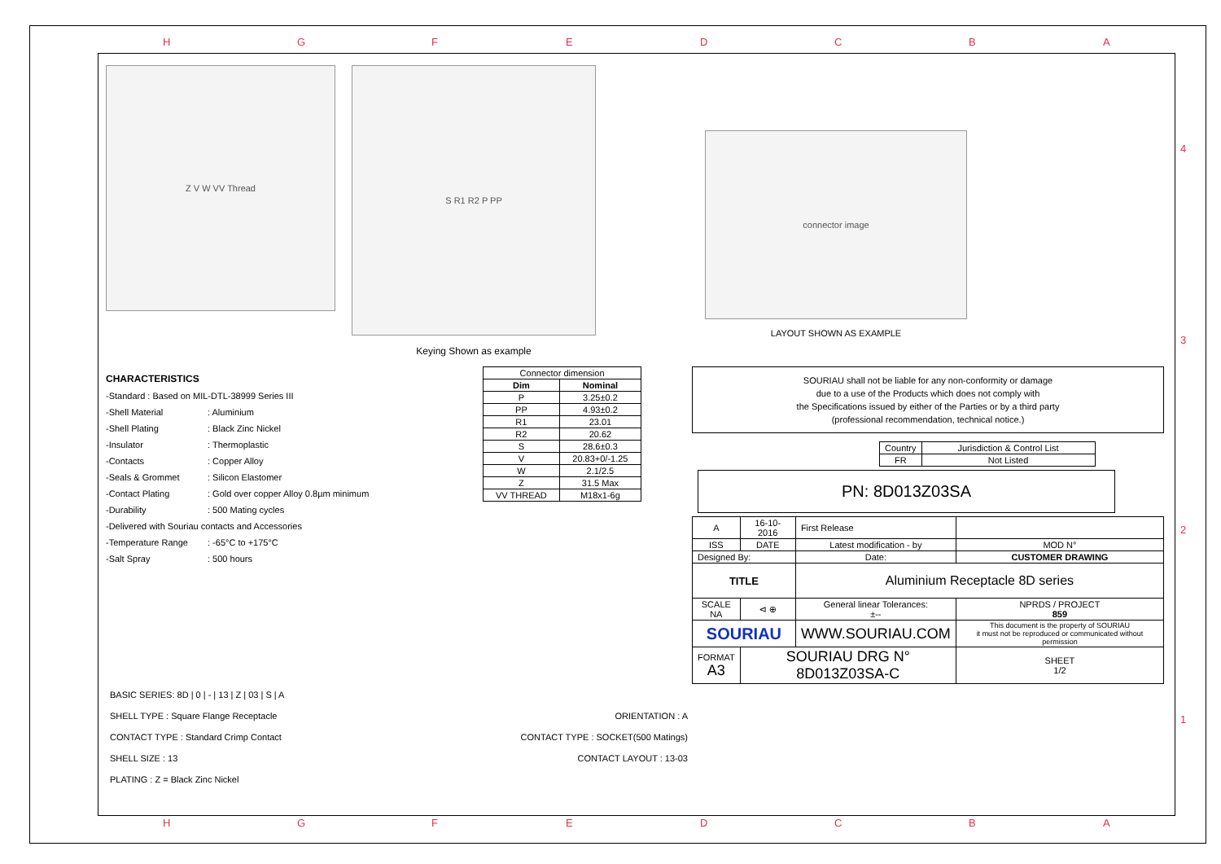H G F E D C B A
H G F E D C B A
4
3
2
1
Z V W VV Thread
S R1 R2 P PP
Keying Shown as example
connector image
LAYOUT SHOWN AS EXAMPLE
CHARACTERISTICS
-Standard : Based on MIL-DTL-38999 Series III
-Shell Material: Aluminium
-Shell Plating: Black Zinc Nickel
-Insulator: Thermoplastic
-Contacts: Copper Alloy
-Seals & Grommet: Silicon Elastomer
-Contact Plating: Gold over copper Alloy 0.8µm minimum
-Durability: 500 Mating cycles
-Delivered with Souriau contacts and Accessories
-Temperature Range: -65°C to +175°C
-Salt Spray: 500 hours
| Connector dimension | |
| Dim | Nominal |
| P | 3.25±0.2 |
| PP | 4.93±0.2 |
| R1 | 23.01 |
| R2 | 20.62 |
| S | 28.6±0.3 |
| V | 20.83+0/-1.25 |
| W | 2.1/2.5 |
| Z | 31.5 Max |
| VV THREAD | M18x1-6g |
SOURIAU shall not be liable for any non-conformity or damage
due to a use of the Products which does not comply with
the Specifications issued by either of the Parties or by a third party
(professional recommendation, technical notice.)
| Country | Jurisdiction & Control List |
| FR | Not Listed |
PN: 8D013Z03SA
| A | 16-10-2016 | First Release | | |
| ISS | DATE | Latest modification - by | | MOD N° |
| Designed By: | | Date: | CUSTOMER DRAWING | |
| TITLE | | Aluminium Receptacle 8D series | | |
| SCALE NA | ⊲ ⊕ | General linear Tolerances: ±-- | NPRDS / PROJECT 859 | |
| SOURIAU | | WWW.SOURIAU.COM | This document is the property of SOURIAU it must not be reproduced or communicated without permission | |
| FORMAT A3 | SOURIAU DRG N° 8D013Z03SA-C | | | SHEET 1/2 |
BASIC SERIES: 8D | 0 | - | 13 | Z | 03 | S | A
SHELL TYPE : Square Flange Receptacle ORIENTATION : A
CONTACT TYPE : Standard Crimp Contact CONTACT TYPE : SOCKET(500 Matings)
SHELL SIZE : 13 CONTACT LAYOUT : 13-03
PLATING : Z = Black Zinc Nickel